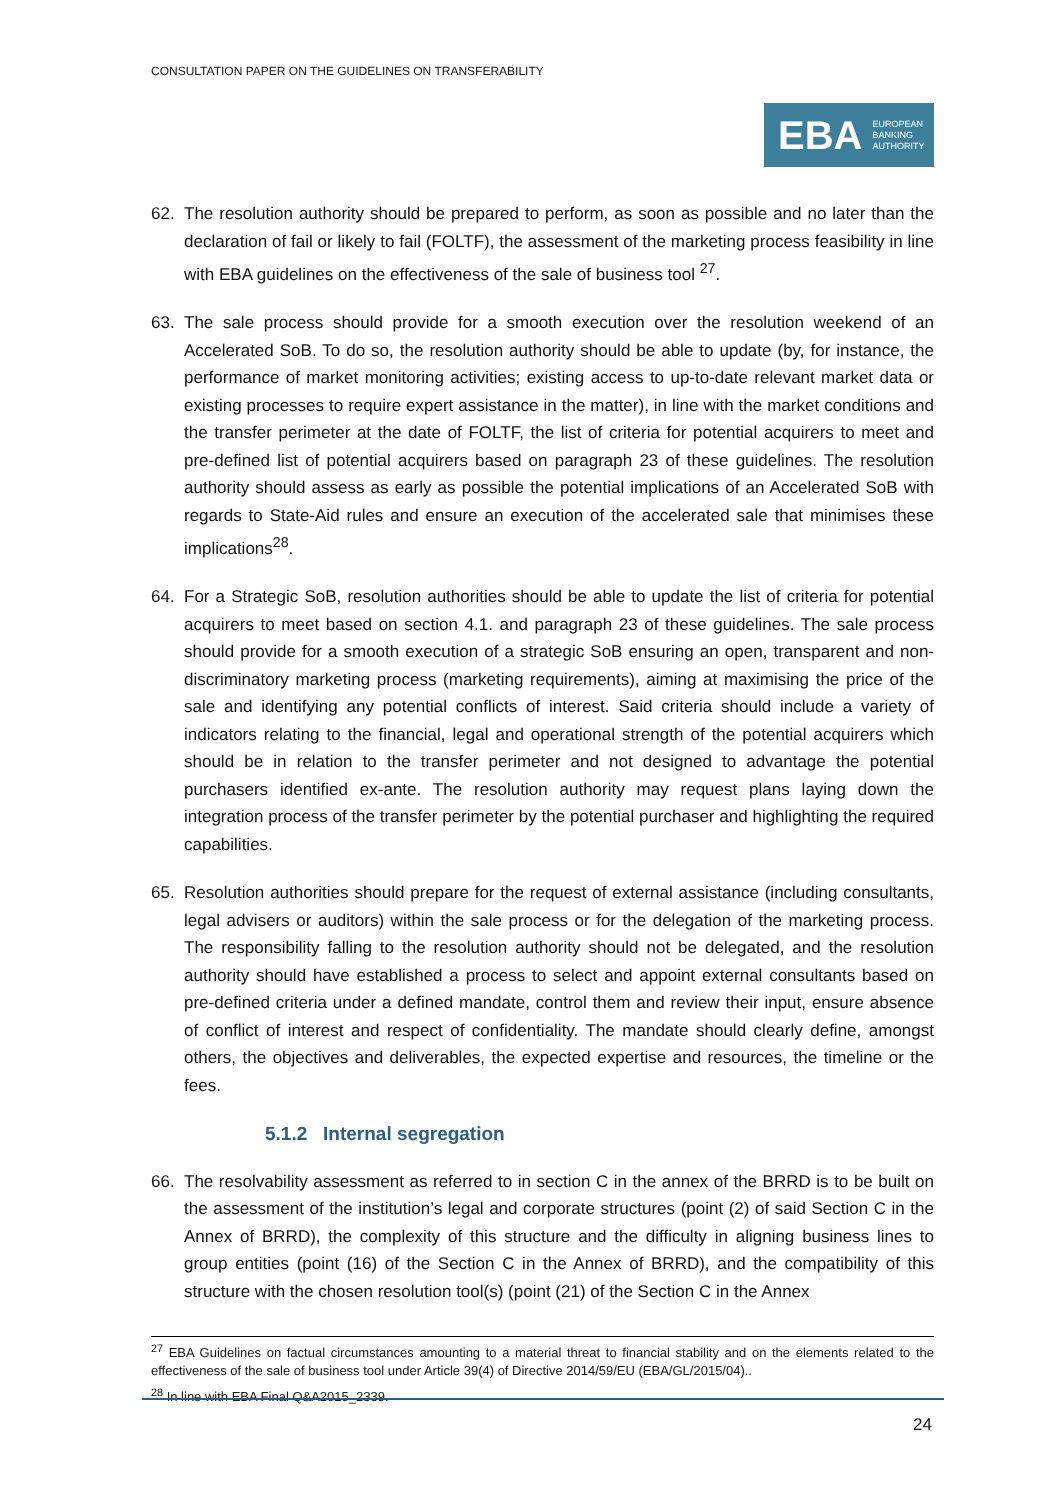CONSULTATION PAPER ON THE GUIDELINES ON TRANSFERABILITY
EBA EUROPEAN
BANKING
AUTHORITY
62. The resolution authority should be prepared to perform, as soon as possible and no later than the declaration of fail or likely to fail (FOLTF), the assessment of the marketing process feasibility in line with EBA guidelines on the effectiveness of the sale of business tool <sup>27</sup>.
63. The sale process should provide for a smooth execution over the resolution weekend of an Accelerated SoB. To do so, the resolution authority should be able to update (by, for instance, the performance of market monitoring activities; existing access to up-to-date relevant market data or existing processes to require expert assistance in the matter), in line with the market conditions and the transfer perimeter at the date of FOLTF, the list of criteria for potential acquirers to meet and pre-defined list of potential acquirers based on paragraph 23 of these guidelines. The resolution authority should assess as early as possible the potential implications of an Accelerated SoB with regards to State-Aid rules and ensure an execution of the accelerated sale that minimises these implications<sup>28</sup>.
64. For a Strategic SoB, resolution authorities should be able to update the list of criteria for potential acquirers to meet based on section 4.1. and paragraph 23 of these guidelines. The sale process should provide for a smooth execution of a strategic SoB ensuring an open, transparent and non-discriminatory marketing process (marketing requirements), aiming at maximising the price of the sale and identifying any potential conflicts of interest. Said criteria should include a variety of indicators relating to the financial, legal and operational strength of the potential acquirers which should be in relation to the transfer perimeter and not designed to advantage the potential purchasers identified ex-ante. The resolution authority may request plans laying down the integration process of the transfer perimeter by the potential purchaser and highlighting the required capabilities.
65. Resolution authorities should prepare for the request of external assistance (including consultants, legal advisers or auditors) within the sale process or for the delegation of the marketing process. The responsibility falling to the resolution authority should not be delegated, and the resolution authority should have established a process to select and appoint external consultants based on pre-defined criteria under a defined mandate, control them and review their input, ensure absence of conflict of interest and respect of confidentiality. The mandate should clearly define, amongst others, the objectives and deliverables, the expected expertise and resources, the timeline or the fees.
5.1.2 Internal segregation
66. The resolvability assessment as referred to in section C in the annex of the BRRD is to be built on the assessment of the institution’s legal and corporate structures (point (2) of said Section C in the Annex of BRRD), the complexity of this structure and the difficulty in aligning business lines to group entities (point (16) of the Section C in the Annex of BRRD), and the compatibility of this structure with the chosen resolution tool(s) (point (21) of the Section C in the Annex
<sup>27</sup> EBA Guidelines on factual circumstances amounting to a material threat to financial stability and on the elements related to the effectiveness of the sale of business tool under Article 39(4) of Directive 2014/59/EU (EBA/GL/2015/04)..
<sup>28</sup> In line with EBA Final Q&A2015_2339.
24